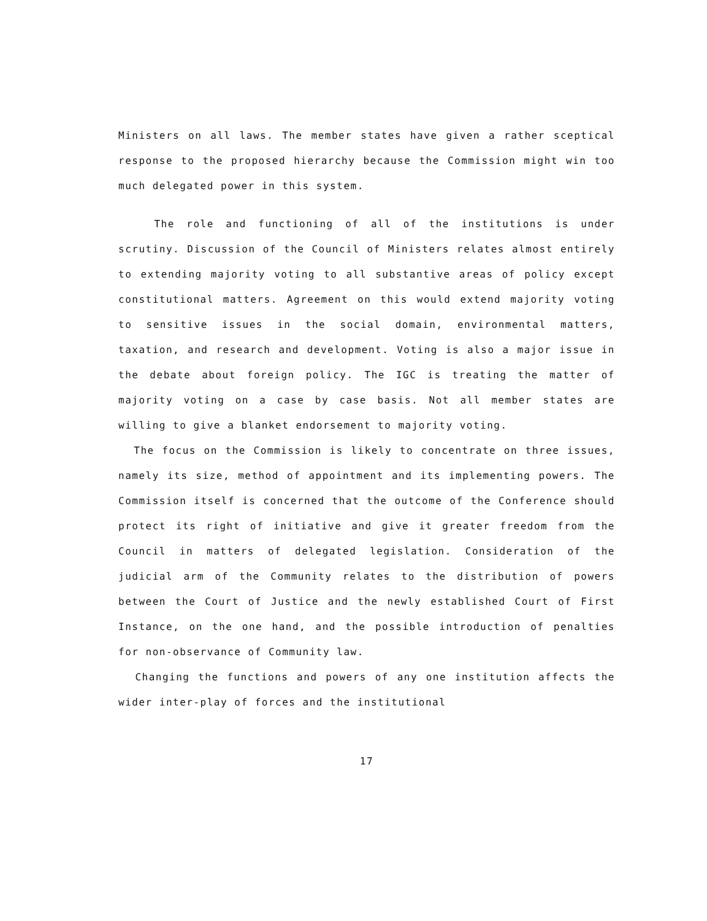Ministers on all laws. The member states have given a rather sceptical response to the proposed hierarchy because the Commission might win too much delegated power in this system.
The role and functioning of all of the institutions is under scrutiny. Discussion of the Council of Ministers relates almost entirely to extending majority voting to all substantive areas of policy except constitutional matters. Agreement on this would extend majority voting to sensitive issues in the social domain, environmental matters, taxation, and research and development. Voting is also a major issue in the debate about foreign policy. The IGC is treating the matter of majority voting on a case by case basis. Not all member states are willing to give a blanket endorsement to majority voting.
The focus on the Commission is likely to concentrate on three issues, namely its size, method of appointment and its implementing powers. The Commission itself is concerned that the outcome of the Conference should protect its right of initiative and give it greater freedom from the Council in matters of delegated legislation. Consideration of the judicial arm of the Community relates to the distribution of powers between the Court of Justice and the newly established Court of First Instance, on the one hand, and the possible introduction of penalties for non-observance of Community law.
Changing the functions and powers of any one institution affects the wider inter-play of forces and the institutional
17